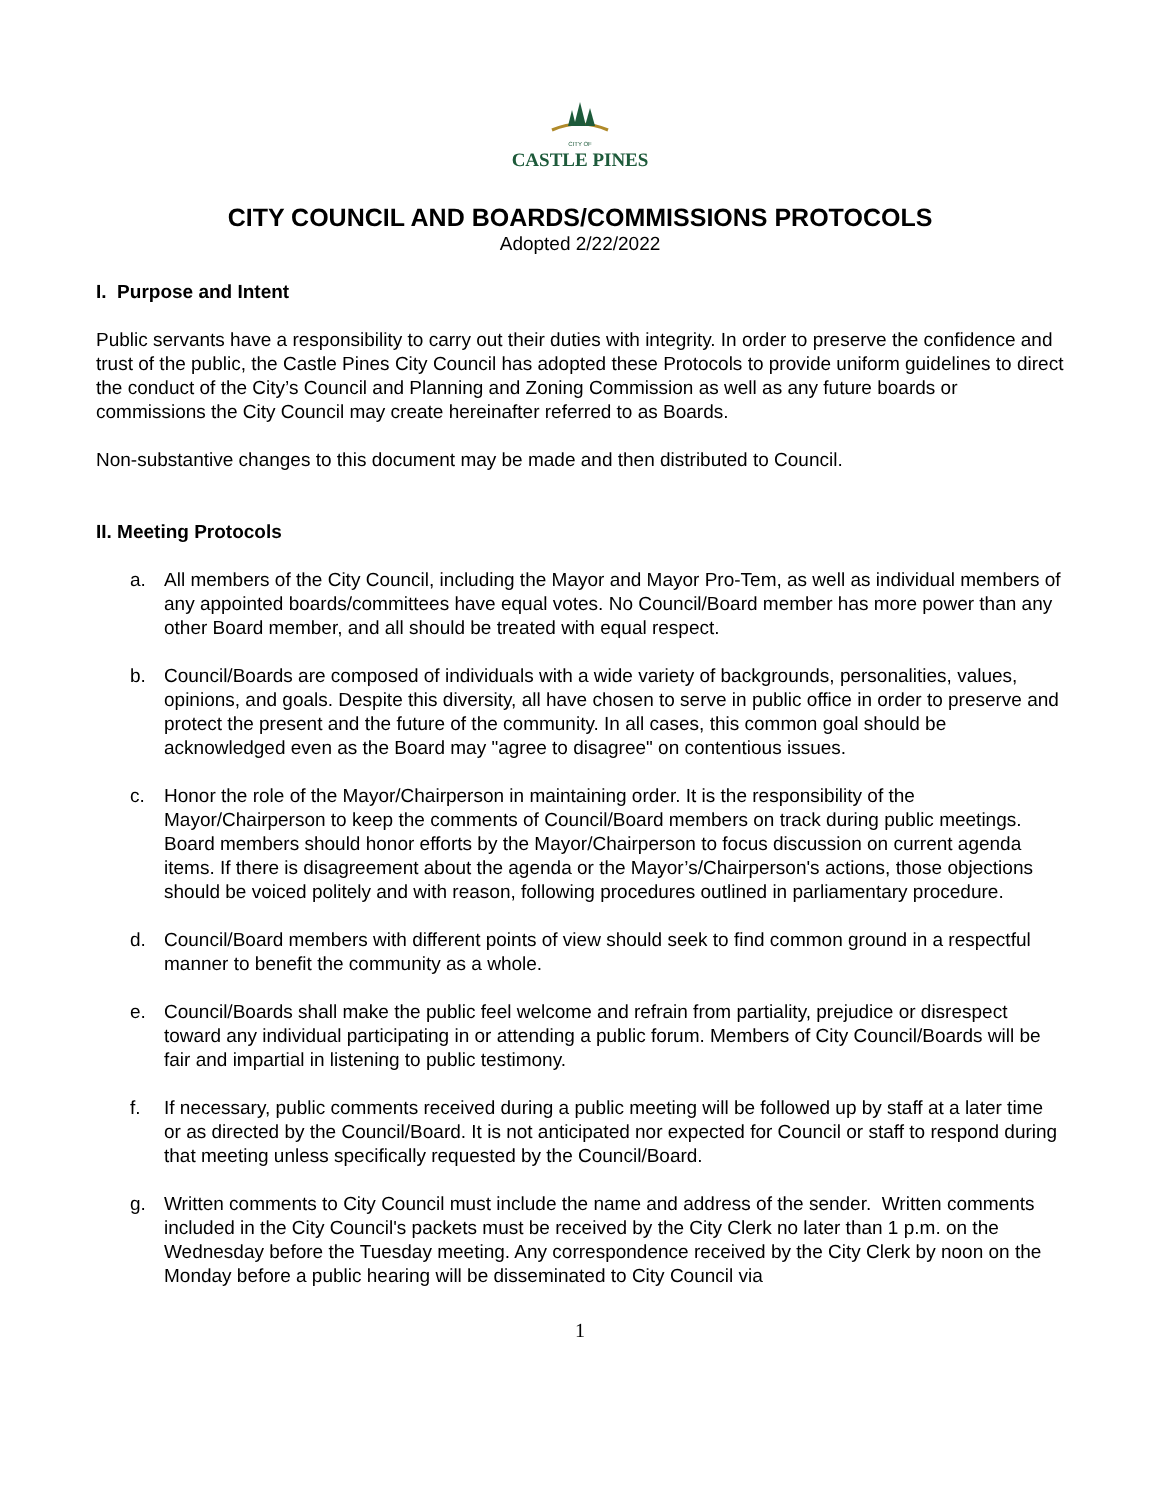CITY OF
CASTLE PINES
CITY COUNCIL AND BOARDS/COMMISSIONS PROTOCOLS
Adopted 2/22/2022
I. Purpose and Intent
Public servants have a responsibility to carry out their duties with integrity. In order to preserve the confidence and trust of the public, the Castle Pines City Council has adopted these Protocols to provide uniform guidelines to direct the conduct of the City’s Council and Planning and Zoning Commission as well as any future boards or commissions the City Council may create hereinafter referred to as Boards.
Non-substantive changes to this document may be made and then distributed to Council.
II. Meeting Protocols
a. All members of the City Council, including the Mayor and Mayor Pro-Tem, as well as individual members of any appointed boards/committees have equal votes. No Council/Board member has more power than any other Board member, and all should be treated with equal respect.
b. Council/Boards are composed of individuals with a wide variety of backgrounds, personalities, values, opinions, and goals. Despite this diversity, all have chosen to serve in public office in order to preserve and protect the present and the future of the community. In all cases, this common goal should be acknowledged even as the Board may "agree to disagree" on contentious issues.
c. Honor the role of the Mayor/Chairperson in maintaining order. It is the responsibility of the Mayor/Chairperson to keep the comments of Council/Board members on track during public meetings. Board members should honor efforts by the Mayor/Chairperson to focus discussion on current agenda items. If there is disagreement about the agenda or the Mayor’s/Chairperson's actions, those objections should be voiced politely and with reason, following procedures outlined in parliamentary procedure.
d. Council/Board members with different points of view should seek to find common ground in a respectful manner to benefit the community as a whole.
e. Council/Boards shall make the public feel welcome and refrain from partiality, prejudice or disrespect toward any individual participating in or attending a public forum. Members of City Council/Boards will be fair and impartial in listening to public testimony.
f. If necessary, public comments received during a public meeting will be followed up by staff at a later time or as directed by the Council/Board. It is not anticipated nor expected for Council or staff to respond during that meeting unless specifically requested by the Council/Board.
g. Written comments to City Council must include the name and address of the sender. Written comments included in the City Council's packets must be received by the City Clerk no later than 1 p.m. on the Wednesday before the Tuesday meeting. Any correspondence received by the City Clerk by noon on the Monday before a public hearing will be disseminated to City Council via
1